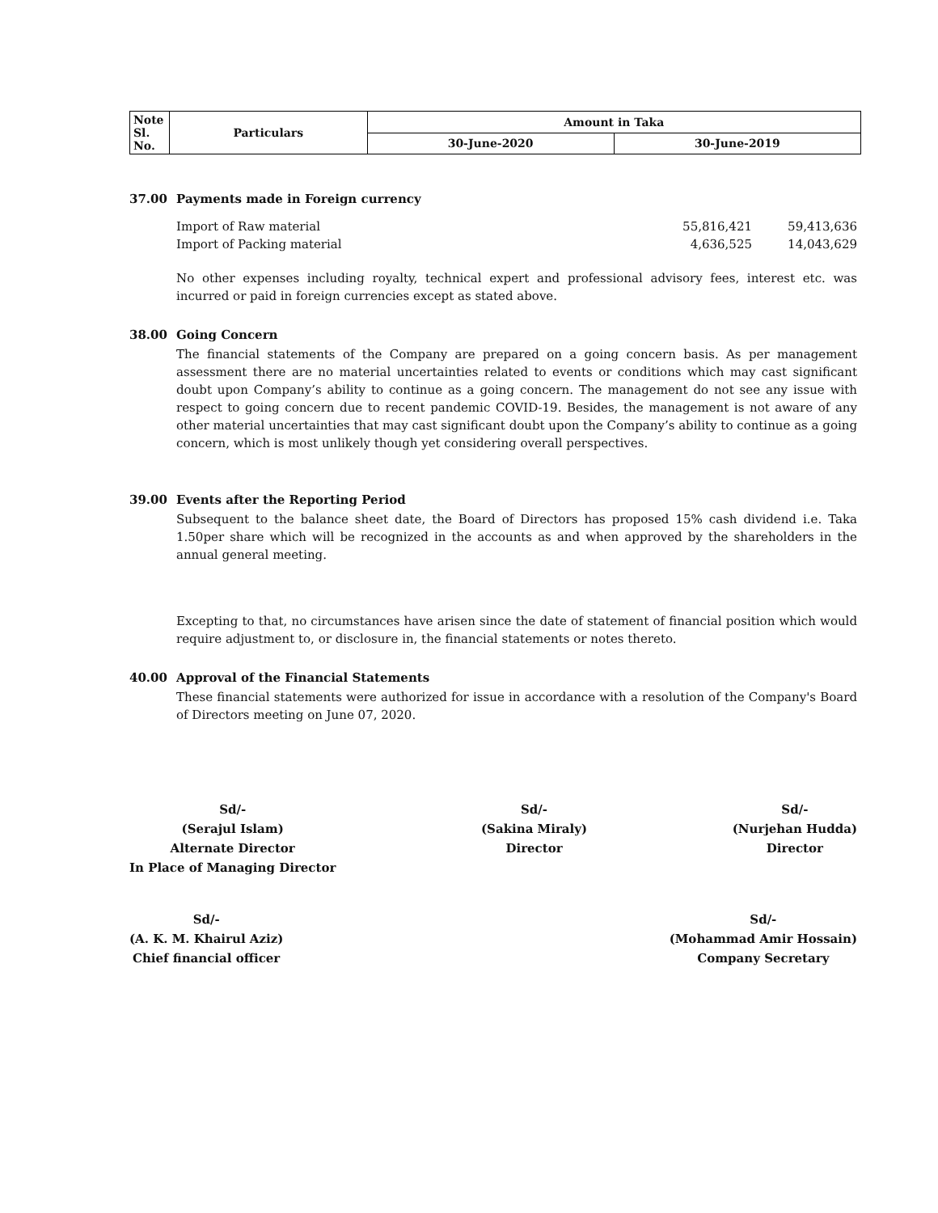| Note Sl. No. | Particulars | Amount in Taka | |
| | | 30-June-2020 | 30-June-2019 |
37.00 Payments made in Foreign currency
| Import of Raw material | 55,816,421 | 59,413,636 |
| Import of Packing material | 4,636,525 | 14,043,629 |
No other expenses including royalty, technical expert and professional advisory fees, interest etc. was incurred or paid in foreign currencies except as stated above.
38.00 Going Concern
The financial statements of the Company are prepared on a going concern basis. As per management assessment there are no material uncertainties related to events or conditions which may cast significant doubt upon Company’s ability to continue as a going concern. The management do not see any issue with respect to going concern due to recent pandemic COVID-19. Besides, the management is not aware of any other material uncertainties that may cast significant doubt upon the Company’s ability to continue as a going concern, which is most unlikely though yet considering overall perspectives.
39.00 Events after the Reporting Period
Subsequent to the balance sheet date, the Board of Directors has proposed 15% cash dividend i.e. Taka 1.50per share which will be recognized in the accounts as and when approved by the shareholders in the annual general meeting.
Excepting to that, no circumstances have arisen since the date of statement of financial position which would require adjustment to, or disclosure in, the financial statements or notes thereto.
40.00 Approval of the Financial Statements
These financial statements were authorized for issue in accordance with a resolution of the Company's Board of Directors meeting on June 07, 2020.
Sd/-
(Serajul Islam)
Alternate Director
In Place of Managing Director
Sd/-
(Sakina Miraly)
Director
Sd/-
(Nurjehan Hudda)
Director
Sd/-
(A. K. M. Khairul Aziz)
Chief financial officer
Sd/-
(Mohammad Amir Hossain)
Company Secretary